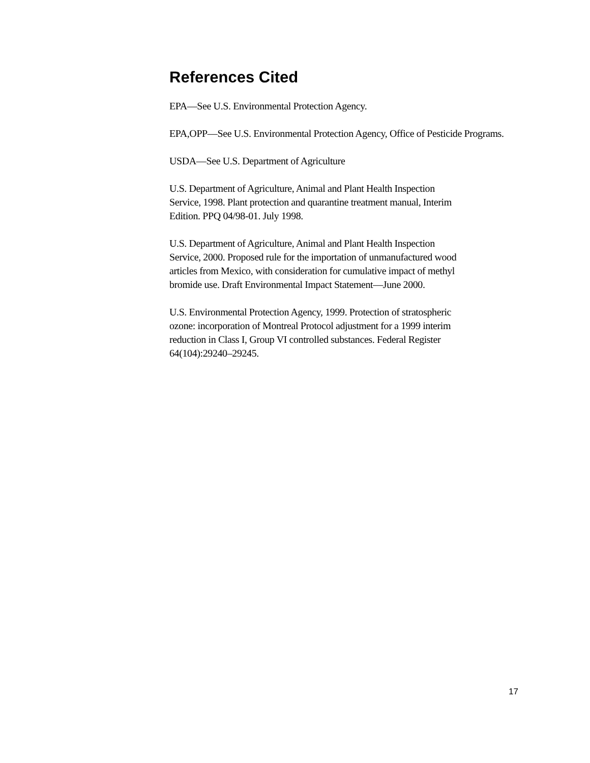References Cited
EPA—See U.S. Environmental Protection Agency.
EPA,OPP—See U.S. Environmental Protection Agency, Office of Pesticide Programs.
USDA—See U.S. Department of Agriculture
U.S. Department of Agriculture, Animal and Plant Health Inspection
Service, 1998. Plant protection and quarantine treatment manual, Interim
Edition. PPQ 04/98-01. July 1998.
U.S. Department of Agriculture, Animal and Plant Health Inspection
Service, 2000. Proposed rule for the importation of unmanufactured wood
articles from Mexico, with consideration for cumulative impact of methyl
bromide use. Draft Environmental Impact Statement—June 2000.
U.S. Environmental Protection Agency, 1999. Protection of stratospheric
ozone: incorporation of Montreal Protocol adjustment for a 1999 interim
reduction in Class I, Group VI controlled substances. Federal Register
64(104):29240–29245.
17